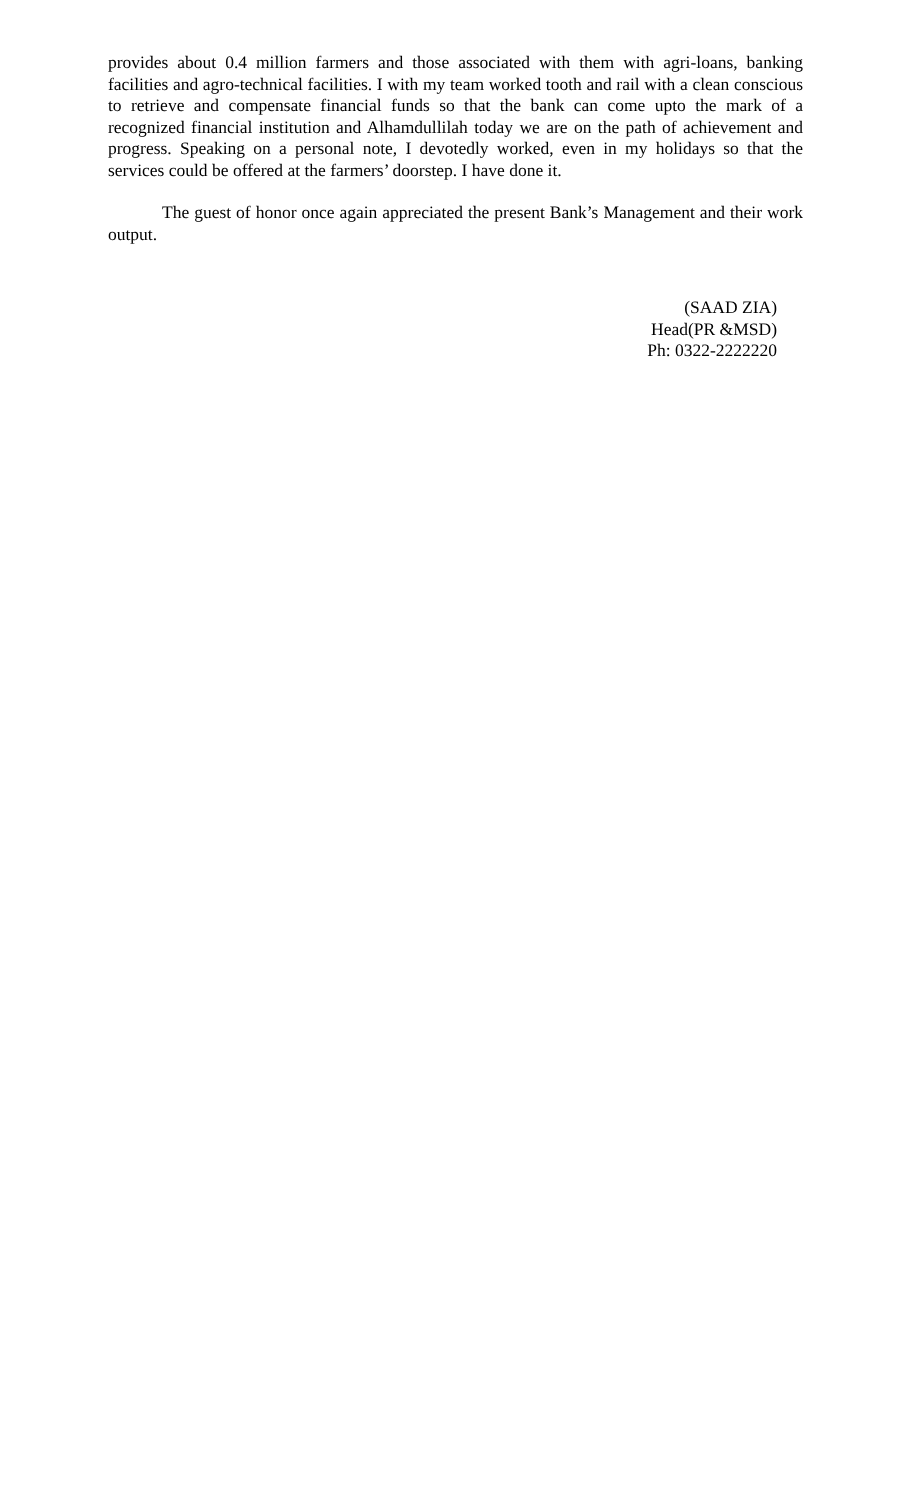provides about 0.4 million farmers and those associated with them with agri-loans, banking facilities and agro-technical facilities. I with my team worked tooth and rail with a clean conscious to retrieve and compensate financial funds so that the bank can come upto the mark of a recognized financial institution and Alhamdullilah today we are on the path of achievement and progress. Speaking on a personal note, I devotedly worked, even in my holidays so that the services could be offered at the farmers’ doorstep. I have done it.
The guest of honor once again appreciated the present Bank’s Management and their work output.
(SAAD ZIA)
Head(PR &MSD)
Ph: 0322-2222220